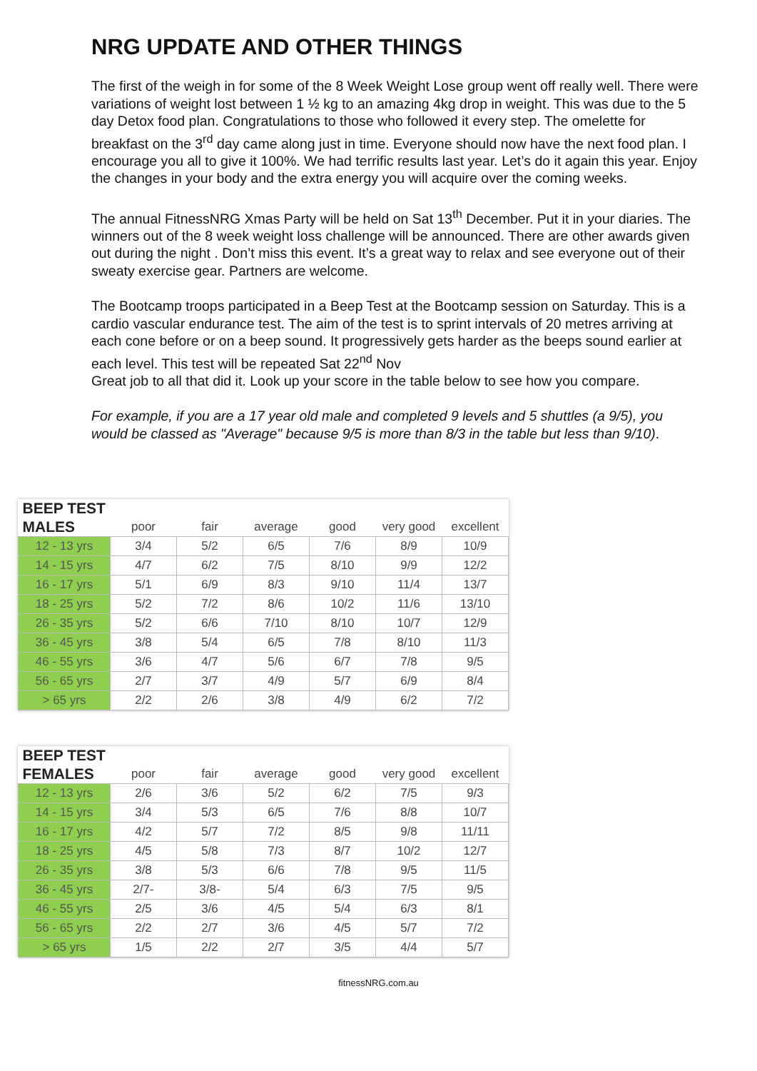NRG UPDATE AND OTHER THINGS
The first of the weigh in for some of the 8 Week Weight Lose group went off really well. There were variations of weight lost between 1 ½ kg to an amazing 4kg drop in weight. This was due to the 5 day Detox food plan. Congratulations to those who followed it every step. The omelette for breakfast on the 3<sup>rd</sup> day came along just in time. Everyone should now have the next food plan. I encourage you all to give it 100%. We had terrific results last year. Let’s do it again this year. Enjoy the changes in your body and the extra energy you will acquire over the coming weeks.
The annual FitnessNRG Xmas Party will be held on Sat 13<sup>th</sup> December. Put it in your diaries. The winners out of the 8 week weight loss challenge will be announced. There are other awards given out during the night . Don’t miss this event. It’s a great way to relax and see everyone out of their sweaty exercise gear. Partners are welcome.
The Bootcamp troops participated in a Beep Test at the Bootcamp session on Saturday. This is a cardio vascular endurance test. The aim of the test is to sprint intervals of 20 metres arriving at each cone before or on a beep sound. It progressively gets harder as the beeps sound earlier at each level. This test will be repeated Sat 22<sup>nd</sup> Nov
Great job to all that did it. Look up your score in the table below to see how you compare.
For example, if you are a 17 year old male and completed 9 levels and 5 shuttles (a 9/5), you would be classed as "Average" because 9/5 is more than 8/3 in the table but less than 9/10).
| BEEP TEST | | | | | | |
| --- | --- | --- | --- | --- | --- | --- |
| MALES | poor | fair | average | good | very good | excellent |
| 12 - 13 yrs | 3/4 | 5/2 | 6/5 | 7/6 | 8/9 | 10/9 |
| 14 - 15 yrs | 4/7 | 6/2 | 7/5 | 8/10 | 9/9 | 12/2 |
| 16 - 17 yrs | 5/1 | 6/9 | 8/3 | 9/10 | 11/4 | 13/7 |
| 18 - 25 yrs | 5/2 | 7/2 | 8/6 | 10/2 | 11/6 | 13/10 |
| 26 - 35 yrs | 5/2 | 6/6 | 7/10 | 8/10 | 10/7 | 12/9 |
| 36 - 45 yrs | 3/8 | 5/4 | 6/5 | 7/8 | 8/10 | 11/3 |
| 46 - 55 yrs | 3/6 | 4/7 | 5/6 | 6/7 | 7/8 | 9/5 |
| 56 - 65 yrs | 2/7 | 3/7 | 4/9 | 5/7 | 6/9 | 8/4 |
| > 65 yrs | 2/2 | 2/6 | 3/8 | 4/9 | 6/2 | 7/2 |
| BEEP TEST | | | | | | |
| --- | --- | --- | --- | --- | --- | --- |
| FEMALES | poor | fair | average | good | very good | excellent |
| 12 - 13 yrs | 2/6 | 3/6 | 5/2 | 6/2 | 7/5 | 9/3 |
| 14 - 15 yrs | 3/4 | 5/3 | 6/5 | 7/6 | 8/8 | 10/7 |
| 16 - 17 yrs | 4/2 | 5/7 | 7/2 | 8/5 | 9/8 | 11/11 |
| 18 - 25 yrs | 4/5 | 5/8 | 7/3 | 8/7 | 10/2 | 12/7 |
| 26 - 35 yrs | 3/8 | 5/3 | 6/6 | 7/8 | 9/5 | 11/5 |
| 36 - 45 yrs | 2/7- | 3/8- | 5/4 | 6/3 | 7/5 | 9/5 |
| 46 - 55 yrs | 2/5 | 3/6 | 4/5 | 5/4 | 6/3 | 8/1 |
| 56 - 65 yrs | 2/2 | 2/7 | 3/6 | 4/5 | 5/7 | 7/2 |
| > 65 yrs | 1/5 | 2/2 | 2/7 | 3/5 | 4/4 | 5/7 |
fitnessNRG.com.au